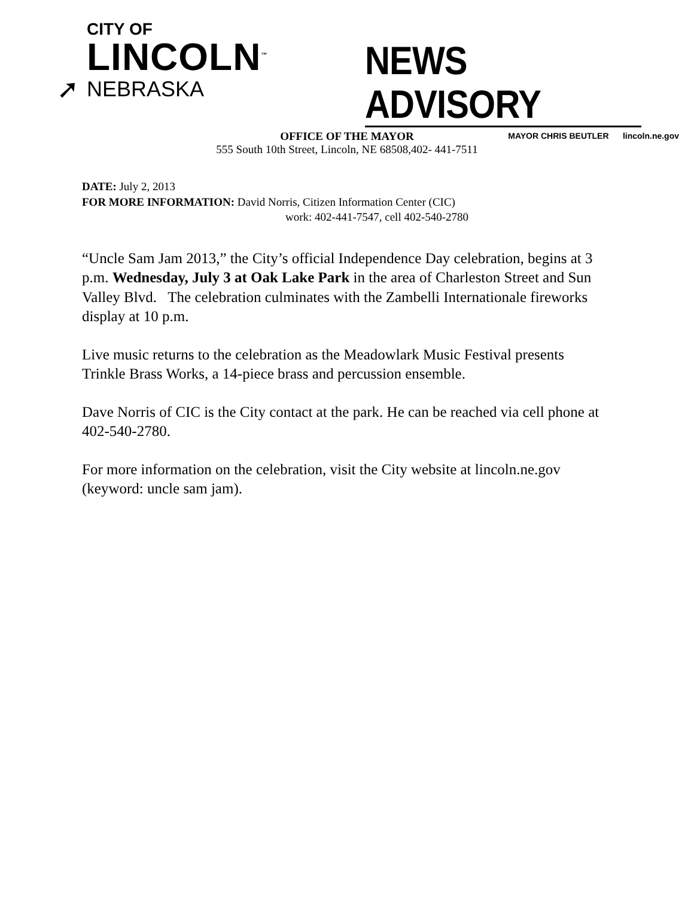CITY OF
LINCOLN<sup>™</sup>
➚ NEBRASKA
NEWS ADVISORY
MAYOR CHRIS BEUTLER lincoln.ne.gov
OFFICE OF THE MAYOR
555 South 10th Street, Lincoln, NE 68508,402- 441-7511
DATE: July 2, 2013
FOR MORE INFORMATION: David Norris, Citizen Information Center (CIC)
work: 402-441-7547, cell 402-540-2780
“Uncle Sam Jam 2013,” the City’s official Independence Day celebration, begins at 3 p.m. Wednesday, July 3 at Oak Lake Park in the area of Charleston Street and Sun Valley Blvd. The celebration culminates with the Zambelli Internationale fireworks display at 10 p.m.
Live music returns to the celebration as the Meadowlark Music Festival presents Trinkle Brass Works, a 14-piece brass and percussion ensemble.
Dave Norris of CIC is the City contact at the park. He can be reached via cell phone at 402-540-2780.
For more information on the celebration, visit the City website at lincoln.ne.gov (keyword: uncle sam jam).